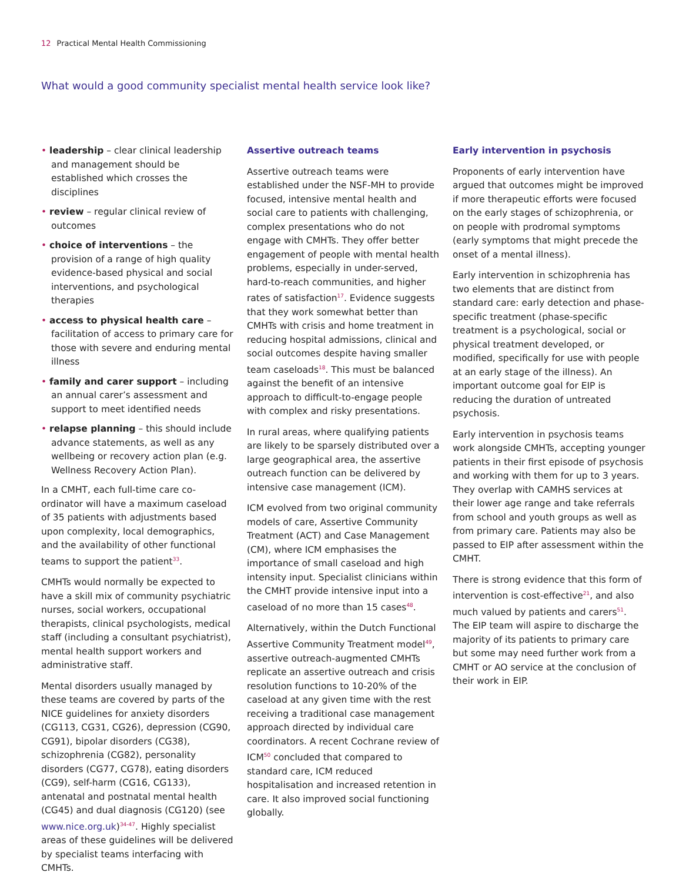12 Practical Mental Health Commissioning
What would a good community specialist mental health service look like?
• leadership – clear clinical leadership and management should be established which crosses the disciplines
• review – regular clinical review of outcomes
• choice of interventions – the provision of a range of high quality evidence-based physical and social interventions, and psychological therapies
• access to physical health care – facilitation of access to primary care for those with severe and enduring mental illness
• family and carer support – including an annual carer’s assessment and support to meet identified needs
• relapse planning – this should include advance statements, as well as any wellbeing or recovery action plan (e.g. Wellness Recovery Action Plan).
In a CMHT, each full-time care co-ordinator will have a maximum caseload of 35 patients with adjustments based upon complexity, local demographics, and the availability of other functional teams to support the patient<sup>33</sup>.
CMHTs would normally be expected to have a skill mix of community psychiatric nurses, social workers, occupational therapists, clinical psychologists, medical staff (including a consultant psychiatrist), mental health support workers and administrative staff.
Mental disorders usually managed by these teams are covered by parts of the NICE guidelines for anxiety disorders (CG113, CG31, CG26), depression (CG90, CG91), bipolar disorders (CG38), schizophrenia (CG82), personality disorders (CG77, CG78), eating disorders (CG9), self-harm (CG16, CG133), antenatal and postnatal mental health (CG45) and dual diagnosis (CG120) (see www.nice.org.uk)<sup>34-47</sup>. Highly specialist areas of these guidelines will be delivered by specialist teams interfacing with CMHTs.
Assertive outreach teams
Assertive outreach teams were established under the NSF-MH to provide focused, intensive mental health and social care to patients with challenging, complex presentations who do not engage with CMHTs. They offer better engagement of people with mental health problems, especially in under-served, hard-to-reach communities, and higher rates of satisfaction<sup>17</sup>. Evidence suggests that they work somewhat better than CMHTs with crisis and home treatment in reducing hospital admissions, clinical and social outcomes despite having smaller team caseloads<sup>18</sup>. This must be balanced against the benefit of an intensive approach to difficult-to-engage people with complex and risky presentations.
In rural areas, where qualifying patients are likely to be sparsely distributed over a large geographical area, the assertive outreach function can be delivered by intensive case management (ICM).
ICM evolved from two original community models of care, Assertive Community Treatment (ACT) and Case Management (CM), where ICM emphasises the importance of small caseload and high intensity input. Specialist clinicians within the CMHT provide intensive input into a caseload of no more than 15 cases<sup>48</sup>.
Alternatively, within the Dutch Functional Assertive Community Treatment model<sup>49</sup>, assertive outreach-augmented CMHTs replicate an assertive outreach and crisis resolution functions to 10-20% of the caseload at any given time with the rest receiving a traditional case management approach directed by individual care coordinators. A recent Cochrane review of ICM<sup>50</sup> concluded that compared to standard care, ICM reduced hospitalisation and increased retention in care. It also improved social functioning globally.
Early intervention in psychosis
Proponents of early intervention have argued that outcomes might be improved if more therapeutic efforts were focused on the early stages of schizophrenia, or on people with prodromal symptoms (early symptoms that might precede the onset of a mental illness).
Early intervention in schizophrenia has two elements that are distinct from standard care: early detection and phase-specific treatment (phase-specific treatment is a psychological, social or physical treatment developed, or modified, specifically for use with people at an early stage of the illness). An important outcome goal for EIP is reducing the duration of untreated psychosis.
Early intervention in psychosis teams work alongside CMHTs, accepting younger patients in their first episode of psychosis and working with them for up to 3 years. They overlap with CAMHS services at their lower age range and take referrals from school and youth groups as well as from primary care. Patients may also be passed to EIP after assessment within the CMHT.
There is strong evidence that this form of intervention is cost-effective<sup>21</sup>, and also much valued by patients and carers<sup>51</sup>. The EIP team will aspire to discharge the majority of its patients to primary care but some may need further work from a CMHT or AO service at the conclusion of their work in EIP.